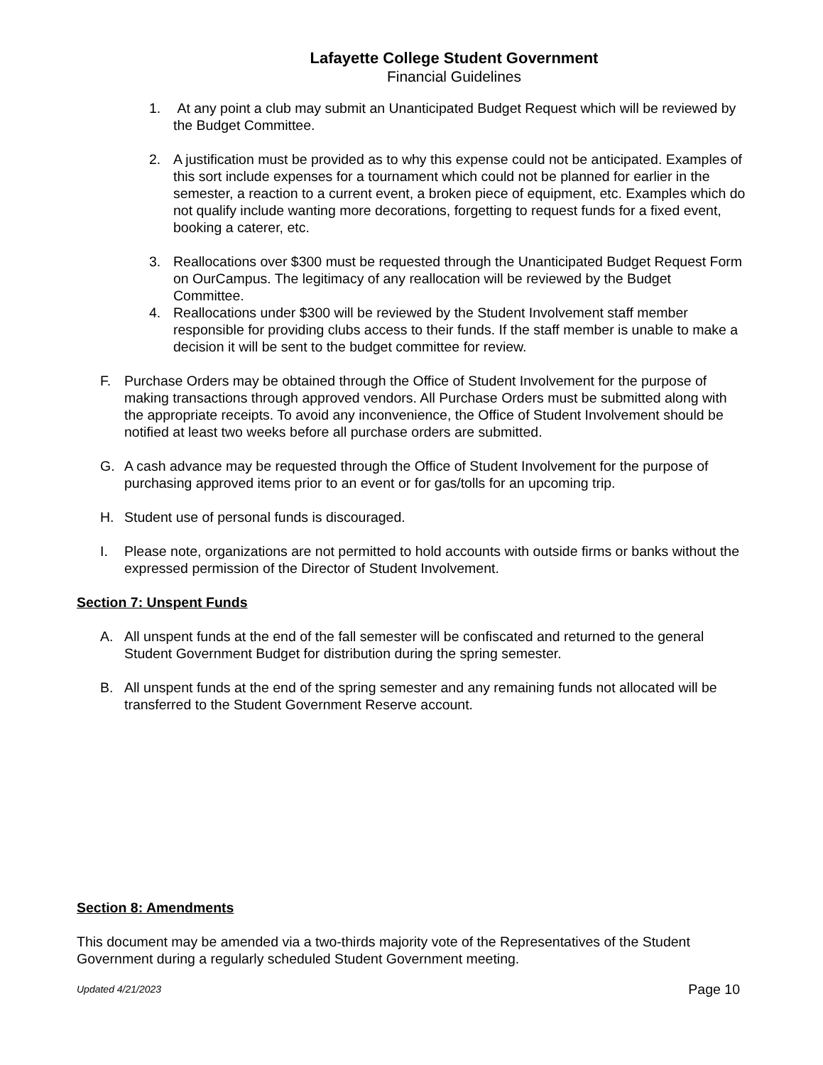Lafayette College Student Government
Financial Guidelines
1. At any point a club may submit an Unanticipated Budget Request which will be reviewed by the Budget Committee.
2. A justification must be provided as to why this expense could not be anticipated. Examples of this sort include expenses for a tournament which could not be planned for earlier in the semester, a reaction to a current event, a broken piece of equipment, etc. Examples which do not qualify include wanting more decorations, forgetting to request funds for a fixed event, booking a caterer, etc.
3. Reallocations over $300 must be requested through the Unanticipated Budget Request Form on OurCampus. The legitimacy of any reallocation will be reviewed by the Budget Committee.
4. Reallocations under $300 will be reviewed by the Student Involvement staff member responsible for providing clubs access to their funds. If the staff member is unable to make a decision it will be sent to the budget committee for review.
F. Purchase Orders may be obtained through the Office of Student Involvement for the purpose of making transactions through approved vendors. All Purchase Orders must be submitted along with the appropriate receipts. To avoid any inconvenience, the Office of Student Involvement should be notified at least two weeks before all purchase orders are submitted.
G. A cash advance may be requested through the Office of Student Involvement for the purpose of purchasing approved items prior to an event or for gas/tolls for an upcoming trip.
H. Student use of personal funds is discouraged.
I. Please note, organizations are not permitted to hold accounts with outside firms or banks without the expressed permission of the Director of Student Involvement.
Section 7: Unspent Funds
A. All unspent funds at the end of the fall semester will be confiscated and returned to the general Student Government Budget for distribution during the spring semester.
B. All unspent funds at the end of the spring semester and any remaining funds not allocated will be transferred to the Student Government Reserve account.
Section 8: Amendments
This document may be amended via a two-thirds majority vote of the Representatives of the Student Government during a regularly scheduled Student Government meeting.
Updated 4/21/2023 Page 10